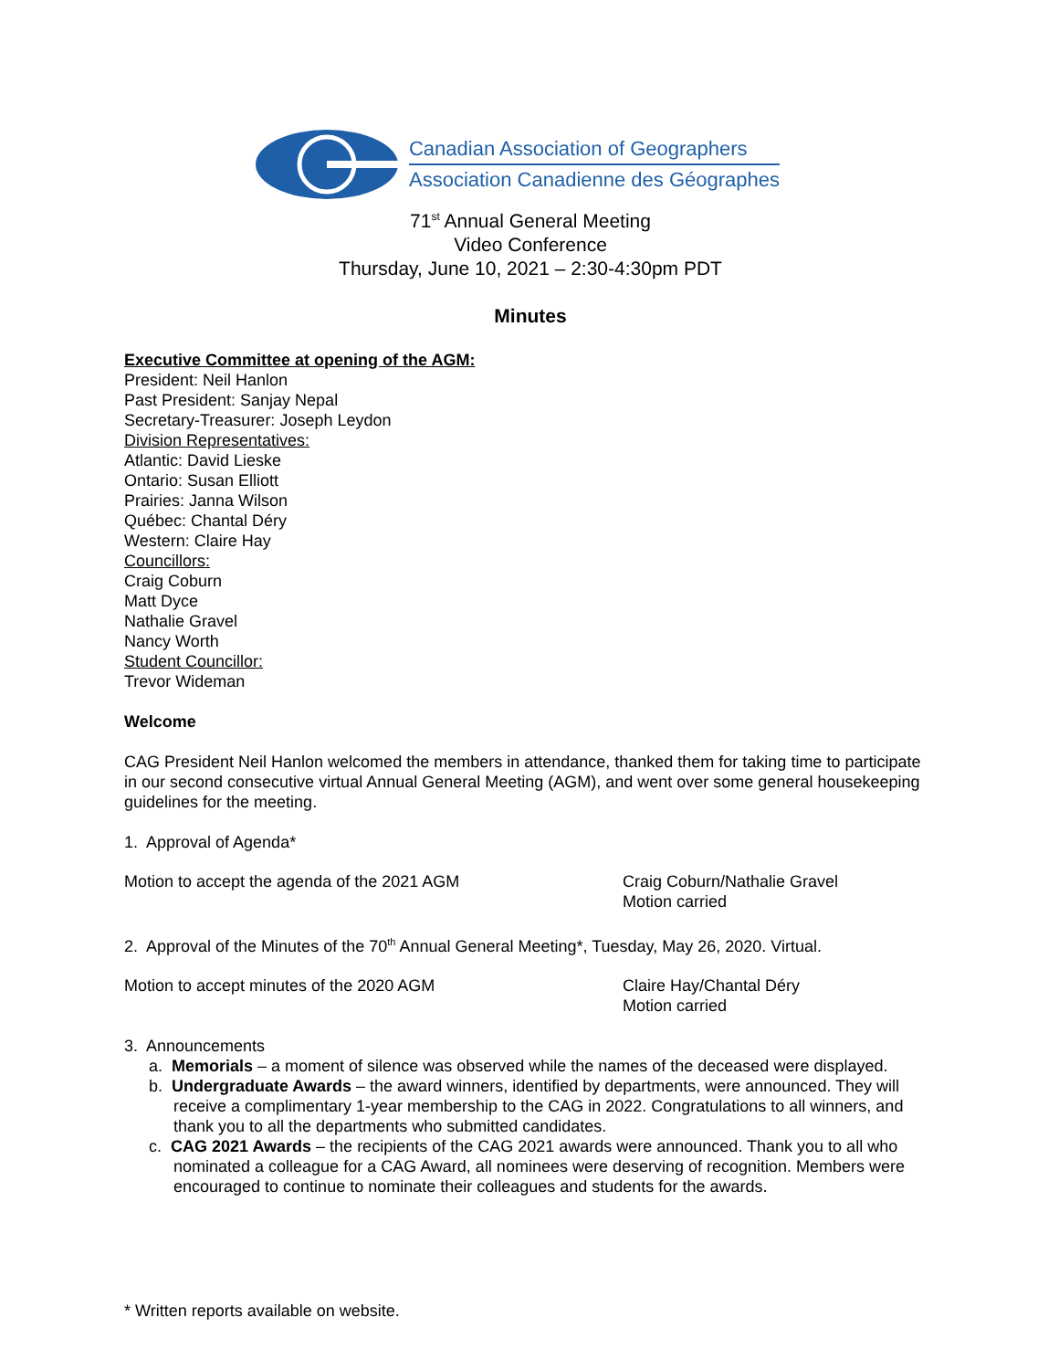Canadian Association of Geographers
Association Canadienne des Géographes
71<sup>st</sup> Annual General Meeting
Video Conference
Thursday, June 10, 2021 – 2:30-4:30pm PDT
Minutes
Executive Committee at opening of the AGM:
President: Neil Hanlon
Past President: Sanjay Nepal
Secretary-Treasurer: Joseph Leydon
Division Representatives:
Atlantic: David Lieske
Ontario: Susan Elliott
Prairies: Janna Wilson
Québec: Chantal Déry
Western: Claire Hay
Councillors:
Craig Coburn
Matt Dyce
Nathalie Gravel
Nancy Worth
Student Councillor:
Trevor Wideman
Welcome
CAG President Neil Hanlon welcomed the members in attendance, thanked them for taking time to participate in our second consecutive virtual Annual General Meeting (AGM), and went over some general housekeeping guidelines for the meeting.
1. Approval of Agenda*
Motion to accept the agenda of the 2021 AGM Craig Coburn/Nathalie Gravel
Motion carried
2. Approval of the Minutes of the 70<sup>th</sup> Annual General Meeting*, Tuesday, May 26, 2020. Virtual.
Motion to accept minutes of the 2020 AGM Claire Hay/Chantal Déry
Motion carried
3. Announcements
a. Memorials – a moment of silence was observed while the names of the deceased were displayed.
b. Undergraduate Awards – the award winners, identified by departments, were announced. They will receive a complimentary 1-year membership to the CAG in 2022. Congratulations to all winners, and thank you to all the departments who submitted candidates.
c. CAG 2021 Awards – the recipients of the CAG 2021 awards were announced. Thank you to all who nominated a colleague for a CAG Award, all nominees were deserving of recognition. Members were encouraged to continue to nominate their colleagues and students for the awards.
* Written reports available on website.